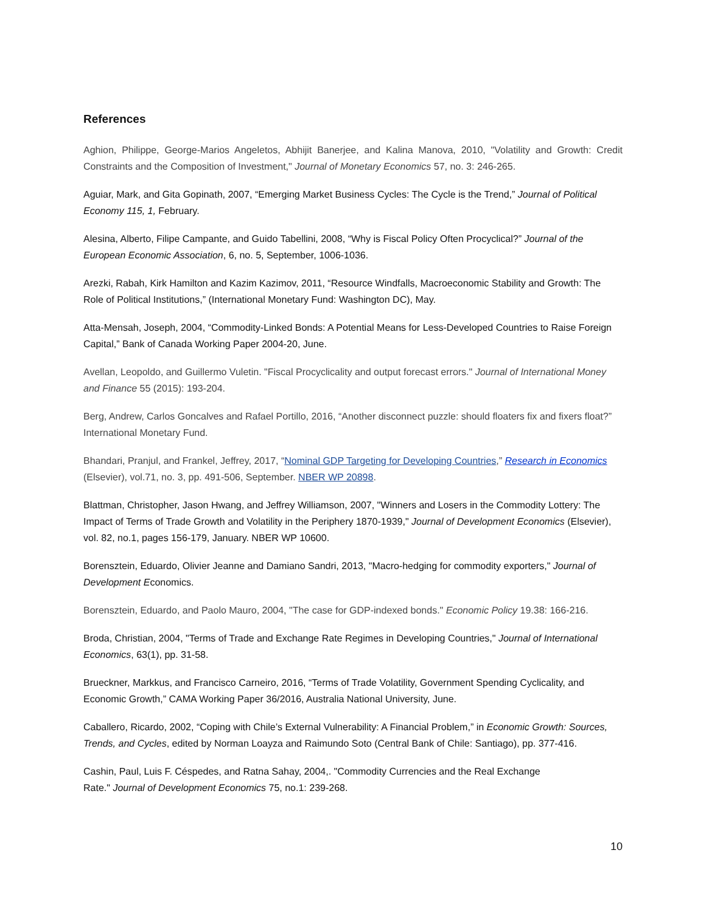References
Aghion, Philippe, George-Marios Angeletos, Abhijit Banerjee, and Kalina Manova, 2010, "Volatility and Growth: Credit Constraints and the Composition of Investment," Journal of Monetary Economics 57, no. 3: 246-265.
Aguiar, Mark, and Gita Gopinath, 2007, “Emerging Market Business Cycles: The Cycle is the Trend,” Journal of Political Economy 115, 1, February.
Alesina, Alberto, Filipe Campante, and Guido Tabellini, 2008, “Why is Fiscal Policy Often Procyclical?” Journal of the European Economic Association, 6, no. 5, September, 1006-1036.
Arezki, Rabah, Kirk Hamilton and Kazim Kazimov, 2011, “Resource Windfalls, Macroeconomic Stability and Growth: The Role of Political Institutions,” (International Monetary Fund: Washington DC), May.
Atta-Mensah, Joseph, 2004, “Commodity-Linked Bonds: A Potential Means for Less-Developed Countries to Raise Foreign Capital,” Bank of Canada Working Paper 2004-20, June.
Avellan, Leopoldo, and Guillermo Vuletin. "Fiscal Procyclicality and output forecast errors." Journal of International Money and Finance 55 (2015): 193-204.
Berg, Andrew, Carlos Goncalves and Rafael Portillo, 2016, “Another disconnect puzzle: should floaters fix and fixers float?” International Monetary Fund.
Bhandari, Pranjul, and Frankel, Jeffrey, 2017, “Nominal GDP Targeting for Developing Countries,” Research in Economics (Elsevier), vol.71, no. 3, pp. 491-506, September. NBER WP 20898.
Blattman, Christopher, Jason Hwang, and Jeffrey Williamson, 2007, "Winners and Losers in the Commodity Lottery: The Impact of Terms of Trade Growth and Volatility in the Periphery 1870-1939," Journal of Development Economics (Elsevier), vol. 82, no.1, pages 156-179, January. NBER WP 10600.
Borensztein, Eduardo, Olivier Jeanne and Damiano Sandri, 2013, "Macro-hedging for commodity exporters," Journal of Development Economics.
Borensztein, Eduardo, and Paolo Mauro, 2004, "The case for GDP-indexed bonds." Economic Policy 19.38: 166-216.
Broda, Christian, 2004, "Terms of Trade and Exchange Rate Regimes in Developing Countries," Journal of International Economics, 63(1), pp. 31-58.
Brueckner, Markkus, and Francisco Carneiro, 2016, “Terms of Trade Volatility, Government Spending Cyclicality, and Economic Growth,” CAMA Working Paper 36/2016, Australia National University, June.
Caballero, Ricardo, 2002, “Coping with Chile’s External Vulnerability: A Financial Problem,” in Economic Growth: Sources, Trends, and Cycles, edited by Norman Loayza and Raimundo Soto (Central Bank of Chile: Santiago), pp. 377-416.
Cashin, Paul, Luis F. Céspedes, and Ratna Sahay, 2004,. "Commodity Currencies and the Real Exchange
Rate." Journal of Development Economics 75, no.1: 239-268.
10